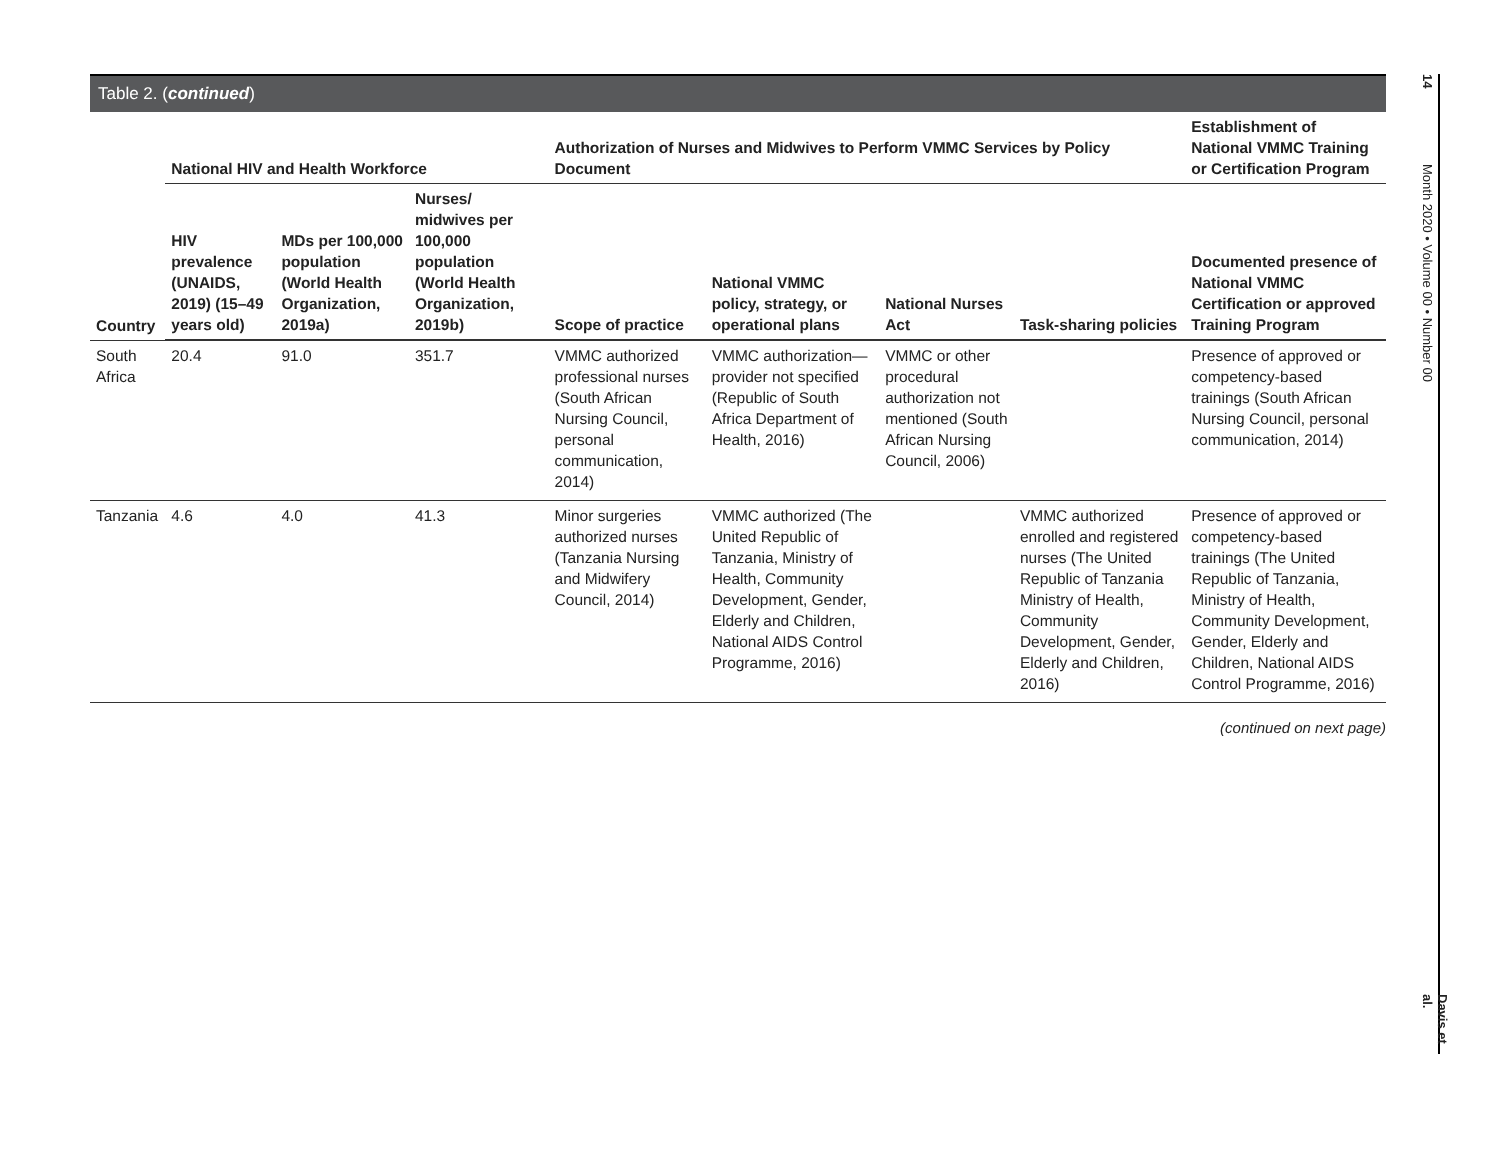Table 2. (continued)
| Country | National HIV and Health Workforce | | | Authorization of Nurses and Midwives to Perform VMMC Services by Policy Document | | | | Establishment of National VMMC Training or Certification Program |
| --- | --- | --- | --- | --- | --- | --- | --- | --- |
| | HIV prevalence (UNAIDS, 2019) (15–49 years old) | MDs per 100,000 population (World Health Organization, 2019a) | Nurses/ midwives per 100,000 population (World Health Organization, 2019b) | Scope of practice | National VMMC policy, strategy, or operational plans | National Nurses Act | Task-sharing policies | Documented presence of National VMMC Certification or approved Training Program |
| South Africa | 20.4 | 91.0 | 351.7 | VMMC authorized professional nurses (South African Nursing Council, personal communication, 2014) | VMMC authorization—provider not specified (Republic of South Africa Department of Health, 2016) | VMMC or other procedural authorization not mentioned (South African Nursing Council, 2006) | | Presence of approved or competency-based trainings (South African Nursing Council, personal communication, 2014) |
| Tanzania | 4.6 | 4.0 | 41.3 | Minor surgeries authorized nurses (Tanzania Nursing and Midwifery Council, 2014) | VMMC authorized (The United Republic of Tanzania, Ministry of Health, Community Development, Gender, Elderly and Children, National AIDS Control Programme, 2016) | | VMMC authorized enrolled and registered nurses (The United Republic of Tanzania Ministry of Health, Community Development, Gender, Elderly and Children, 2016) | Presence of approved or competency-based trainings (The United Republic of Tanzania, Ministry of Health, Community Development, Gender, Elderly and Children, National AIDS Control Programme, 2016) |
(continued on next page)
14
Month 2020 • Volume 00 • Number 00
Davis et al.